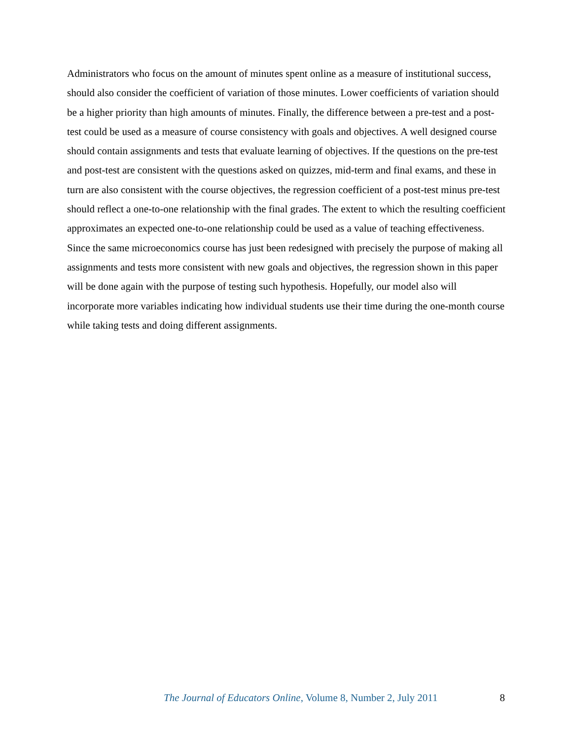Administrators who focus on the amount of minutes spent online as a measure of institutional success, should also consider the coefficient of variation of those minutes. Lower coefficients of variation should be a higher priority than high amounts of minutes. Finally, the difference between a pre-test and a post-test could be used as a measure of course consistency with goals and objectives. A well designed course should contain assignments and tests that evaluate learning of objectives. If the questions on the pre-test and post-test are consistent with the questions asked on quizzes, mid-term and final exams, and these in turn are also consistent with the course objectives, the regression coefficient of a post-test minus pre-test should reflect a one-to-one relationship with the final grades. The extent to which the resulting coefficient approximates an expected one-to-one relationship could be used as a value of teaching effectiveness. Since the same microeconomics course has just been redesigned with precisely the purpose of making all assignments and tests more consistent with new goals and objectives, the regression shown in this paper will be done again with the purpose of testing such hypothesis. Hopefully, our model also will incorporate more variables indicating how individual students use their time during the one-month course while taking tests and doing different assignments.
The Journal of Educators Online, Volume 8, Number 2, July 2011 8